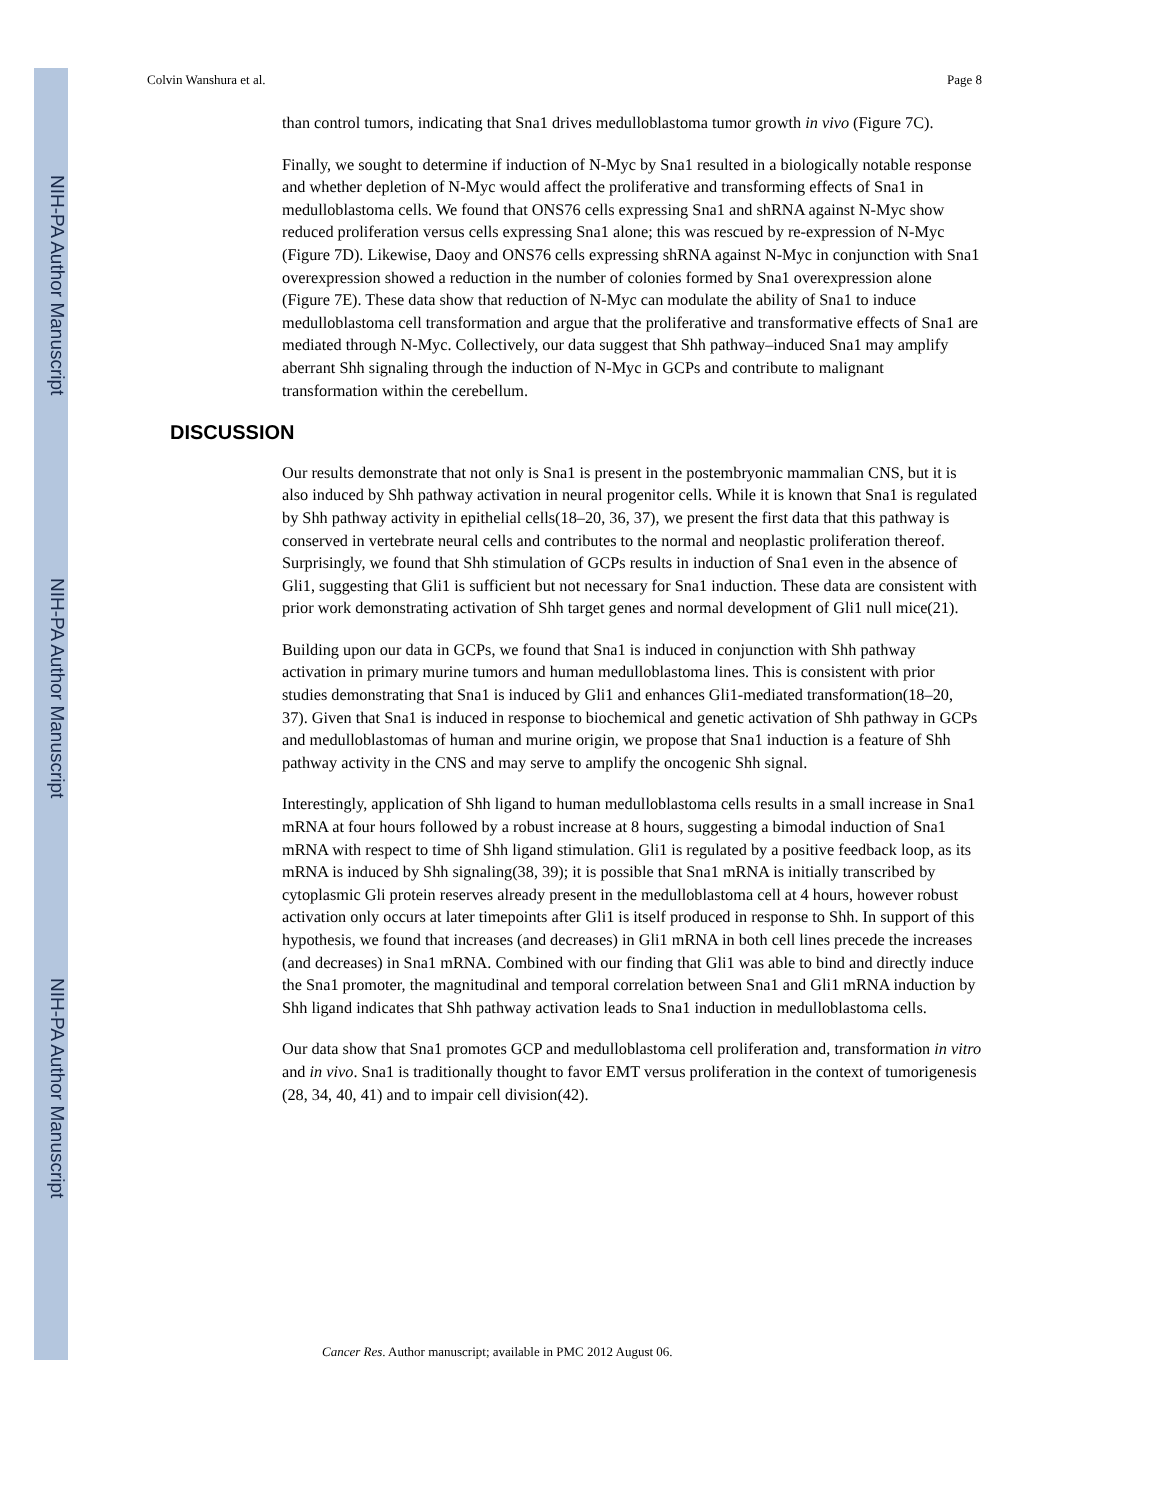NIH-PA Author Manuscript
NIH-PA Author Manuscript
NIH-PA Author Manuscript
Colvin Wanshura et al. Page 8
than control tumors, indicating that Sna1 drives medulloblastoma tumor growth in vivo (Figure 7C).
Finally, we sought to determine if induction of N-Myc by Sna1 resulted in a biologically notable response and whether depletion of N-Myc would affect the proliferative and transforming effects of Sna1 in medulloblastoma cells. We found that ONS76 cells expressing Sna1 and shRNA against N-Myc show reduced proliferation versus cells expressing Sna1 alone; this was rescued by re-expression of N-Myc (Figure 7D). Likewise, Daoy and ONS76 cells expressing shRNA against N-Myc in conjunction with Sna1 overexpression showed a reduction in the number of colonies formed by Sna1 overexpression alone (Figure 7E). These data show that reduction of N-Myc can modulate the ability of Sna1 to induce medulloblastoma cell transformation and argue that the proliferative and transformative effects of Sna1 are mediated through N-Myc. Collectively, our data suggest that Shh pathway–induced Sna1 may amplify aberrant Shh signaling through the induction of N-Myc in GCPs and contribute to malignant transformation within the cerebellum.
DISCUSSION
Our results demonstrate that not only is Sna1 is present in the postembryonic mammalian CNS, but it is also induced by Shh pathway activation in neural progenitor cells. While it is known that Sna1 is regulated by Shh pathway activity in epithelial cells(18–20, 36, 37), we present the first data that this pathway is conserved in vertebrate neural cells and contributes to the normal and neoplastic proliferation thereof. Surprisingly, we found that Shh stimulation of GCPs results in induction of Sna1 even in the absence of Gli1, suggesting that Gli1 is sufficient but not necessary for Sna1 induction. These data are consistent with prior work demonstrating activation of Shh target genes and normal development of Gli1 null mice(21).
Building upon our data in GCPs, we found that Sna1 is induced in conjunction with Shh pathway activation in primary murine tumors and human medulloblastoma lines. This is consistent with prior studies demonstrating that Sna1 is induced by Gli1 and enhances Gli1-mediated transformation(18–20, 37). Given that Sna1 is induced in response to biochemical and genetic activation of Shh pathway in GCPs and medulloblastomas of human and murine origin, we propose that Sna1 induction is a feature of Shh pathway activity in the CNS and may serve to amplify the oncogenic Shh signal.
Interestingly, application of Shh ligand to human medulloblastoma cells results in a small increase in Sna1 mRNA at four hours followed by a robust increase at 8 hours, suggesting a bimodal induction of Sna1 mRNA with respect to time of Shh ligand stimulation. Gli1 is regulated by a positive feedback loop, as its mRNA is induced by Shh signaling(38, 39); it is possible that Sna1 mRNA is initially transcribed by cytoplasmic Gli protein reserves already present in the medulloblastoma cell at 4 hours, however robust activation only occurs at later timepoints after Gli1 is itself produced in response to Shh. In support of this hypothesis, we found that increases (and decreases) in Gli1 mRNA in both cell lines precede the increases (and decreases) in Sna1 mRNA. Combined with our finding that Gli1 was able to bind and directly induce the Sna1 promoter, the magnitudinal and temporal correlation between Sna1 and Gli1 mRNA induction by Shh ligand indicates that Shh pathway activation leads to Sna1 induction in medulloblastoma cells.
Our data show that Sna1 promotes GCP and medulloblastoma cell proliferation and, transformation in vitro and in vivo. Sna1 is traditionally thought to favor EMT versus proliferation in the context of tumorigenesis (28, 34, 40, 41) and to impair cell division(42).
Cancer Res. Author manuscript; available in PMC 2012 August 06.